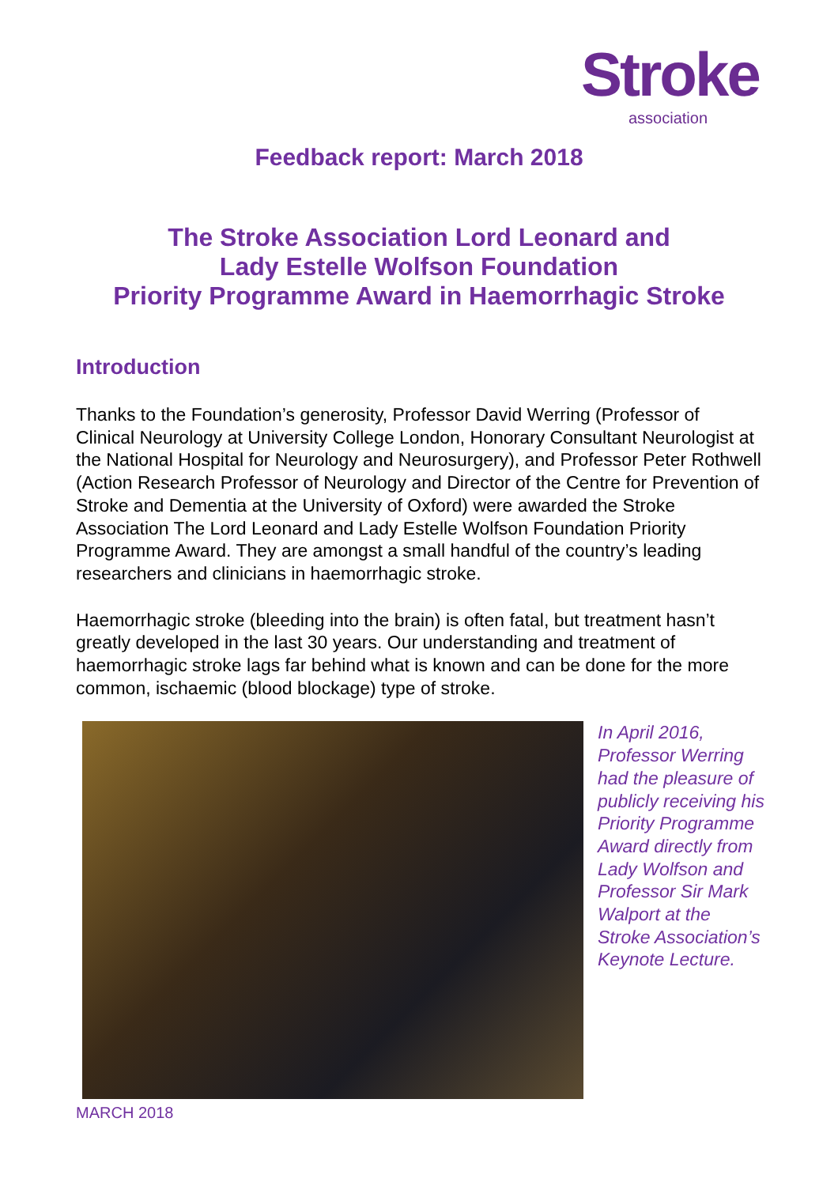Stroke
association
Feedback report: March 2018
The Stroke Association Lord Leonard and
Lady Estelle Wolfson Foundation
Priority Programme Award in Haemorrhagic Stroke
Introduction
Thanks to the Foundation’s generosity, Professor David Werring (Professor of Clinical Neurology at University College London, Honorary Consultant Neurologist at the National Hospital for Neurology and Neurosurgery), and Professor Peter Rothwell (Action Research Professor of Neurology and Director of the Centre for Prevention of Stroke and Dementia at the University of Oxford) were awarded the Stroke Association The Lord Leonard and Lady Estelle Wolfson Foundation Priority Programme Award. They are amongst a small handful of the country’s leading researchers and clinicians in haemorrhagic stroke.
Haemorrhagic stroke (bleeding into the brain) is often fatal, but treatment hasn’t greatly developed in the last 30 years. Our understanding and treatment of haemorrhagic stroke lags far behind what is known and can be done for the more common, ischaemic (blood blockage) type of stroke.
In April 2016, Professor Werring had the pleasure of publicly receiving his Priority Programme Award directly from Lady Wolfson and Professor Sir Mark Walport at the Stroke Association’s Keynote Lecture.
MARCH 2018